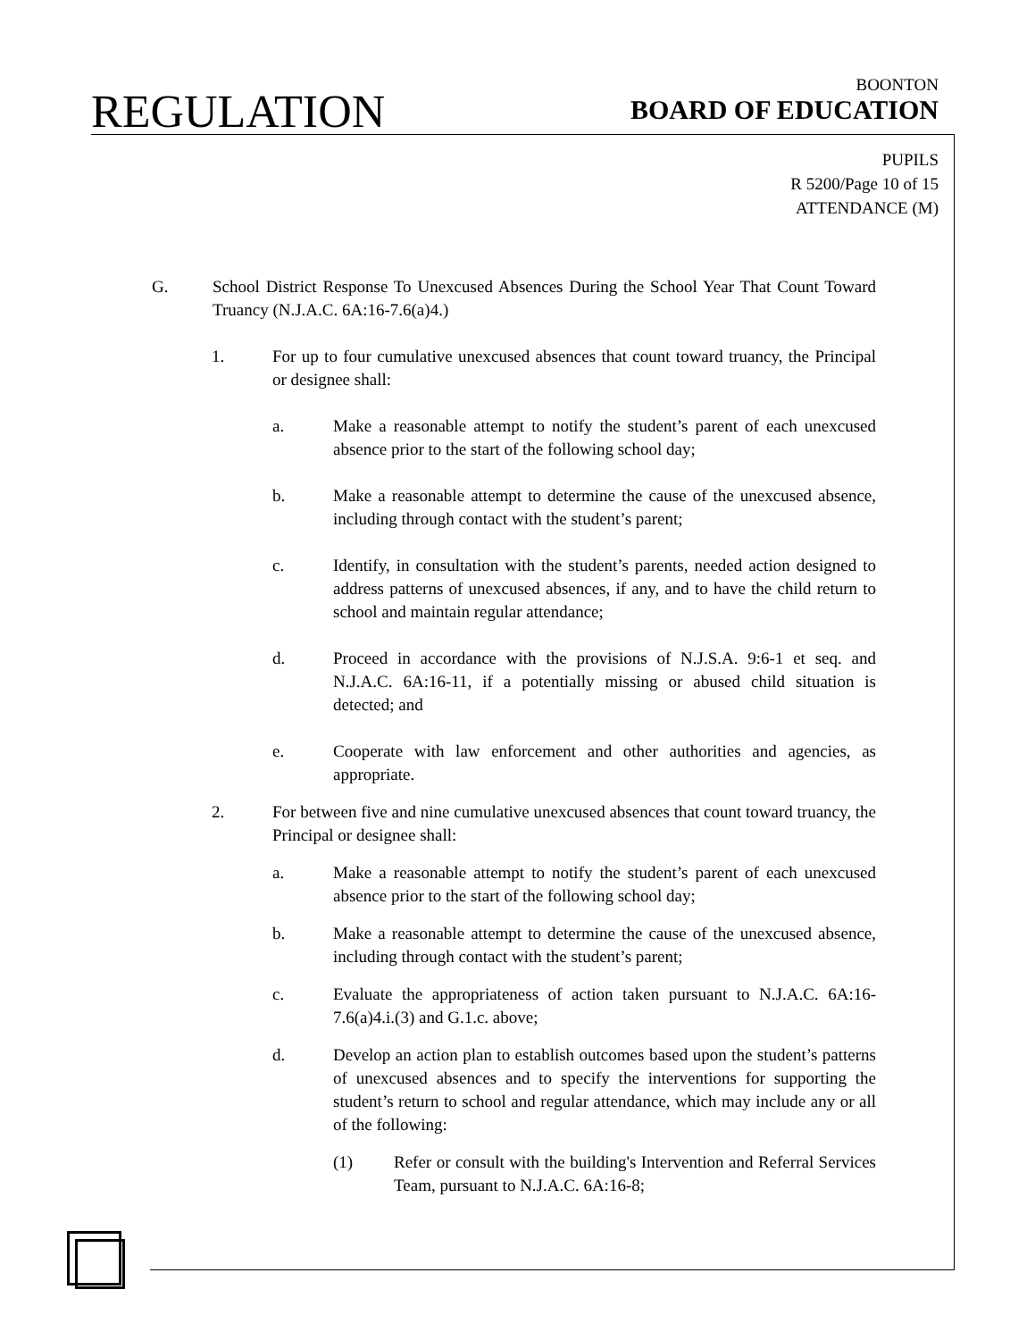REGULATION
BOONTON
BOARD OF EDUCATION
PUPILS
R 5200/Page 10 of 15
ATTENDANCE (M)
G. School District Response To Unexcused Absences During the School Year That Count Toward Truancy (N.J.A.C. 6A:16-7.6(a)4.)
1. For up to four cumulative unexcused absences that count toward truancy, the Principal or designee shall:
a. Make a reasonable attempt to notify the student’s parent of each unexcused absence prior to the start of the following school day;
b. Make a reasonable attempt to determine the cause of the unexcused absence, including through contact with the student’s parent;
c. Identify, in consultation with the student’s parents, needed action designed to address patterns of unexcused absences, if any, and to have the child return to school and maintain regular attendance;
d. Proceed in accordance with the provisions of N.J.S.A. 9:6-1 et seq. and N.J.A.C. 6A:16-11, if a potentially missing or abused child situation is detected; and
e. Cooperate with law enforcement and other authorities and agencies, as appropriate.
2. For between five and nine cumulative unexcused absences that count toward truancy, the Principal or designee shall:
a. Make a reasonable attempt to notify the student’s parent of each unexcused absence prior to the start of the following school day;
b. Make a reasonable attempt to determine the cause of the unexcused absence, including through contact with the student’s parent;
c. Evaluate the appropriateness of action taken pursuant to N.J.A.C. 6A:16-7.6(a)4.i.(3) and G.1.c. above;
d. Develop an action plan to establish outcomes based upon the student’s patterns of unexcused absences and to specify the interventions for supporting the student’s return to school and regular attendance, which may include any or all of the following:
(1) Refer or consult with the building's Intervention and Referral Services Team, pursuant to N.J.A.C. 6A:16-8;